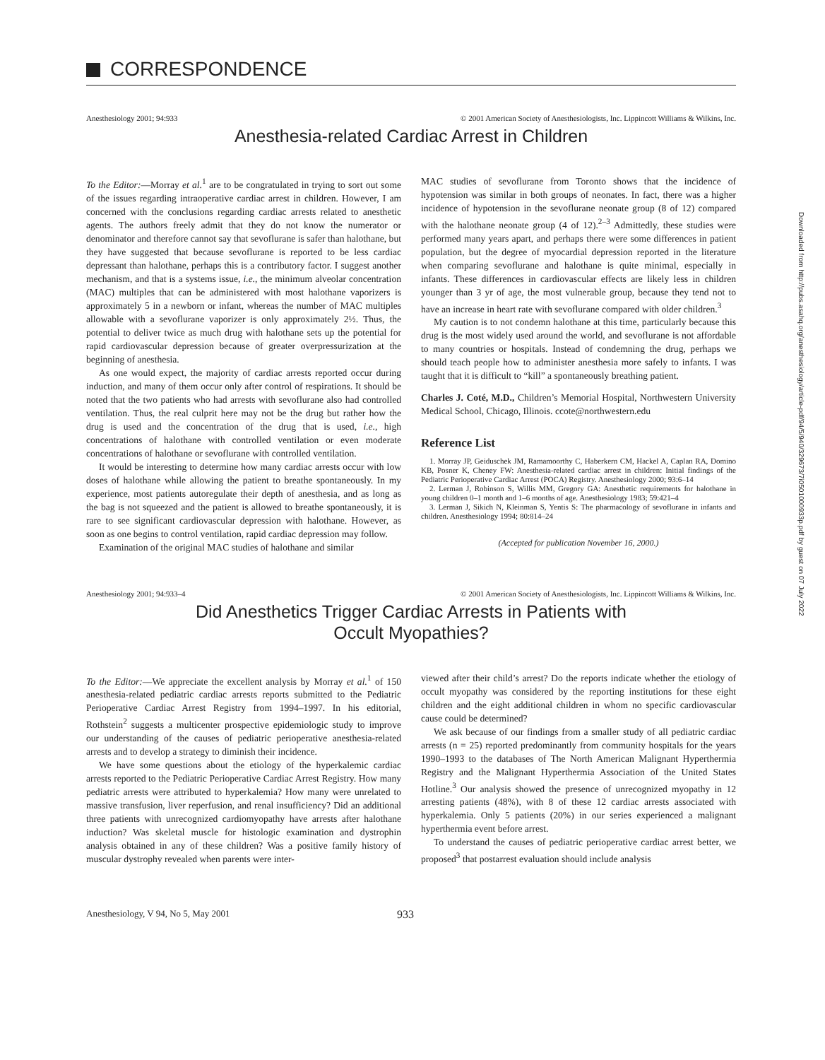CORRESPONDENCE
Anesthesiology 2001; 94:933 © 2001 American Society of Anesthesiologists, Inc. Lippincott Williams & Wilkins, Inc.
Anesthesia-related Cardiac Arrest in Children
To the Editor:—Morray et al.<sup>1</sup> are to be congratulated in trying to sort out some of the issues regarding intraoperative cardiac arrest in children. However, I am concerned with the conclusions regarding cardiac arrests related to anesthetic agents. The authors freely admit that they do not know the numerator or denominator and therefore cannot say that sevoflurane is safer than halothane, but they have suggested that because sevoflurane is reported to be less cardiac depressant than halothane, perhaps this is a contributory factor. I suggest another mechanism, and that is a systems issue, i.e., the minimum alveolar concentration (MAC) multiples that can be administered with most halothane vaporizers is approximately 5 in a newborn or infant, whereas the number of MAC multiples allowable with a sevoflurane vaporizer is only approximately 2½. Thus, the potential to deliver twice as much drug with halothane sets up the potential for rapid cardiovascular depression because of greater overpressurization at the beginning of anesthesia.
As one would expect, the majority of cardiac arrests reported occur during induction, and many of them occur only after control of respirations. It should be noted that the two patients who had arrests with sevoflurane also had controlled ventilation. Thus, the real culprit here may not be the drug but rather how the drug is used and the concentration of the drug that is used, i.e., high concentrations of halothane with controlled ventilation or even moderate concentrations of halothane or sevoflurane with controlled ventilation.
It would be interesting to determine how many cardiac arrests occur with low doses of halothane while allowing the patient to breathe spontaneously. In my experience, most patients autoregulate their depth of anesthesia, and as long as the bag is not squeezed and the patient is allowed to breathe spontaneously, it is rare to see significant cardiovascular depression with halothane. However, as soon as one begins to control ventilation, rapid cardiac depression may follow.
Examination of the original MAC studies of halothane and similar
MAC studies of sevoflurane from Toronto shows that the incidence of hypotension was similar in both groups of neonates. In fact, there was a higher incidence of hypotension in the sevoflurane neonate group (8 of 12) compared with the halothane neonate group (4 of 12).<sup>2–3</sup> Admittedly, these studies were performed many years apart, and perhaps there were some differences in patient population, but the degree of myocardial depression reported in the literature when comparing sevoflurane and halothane is quite minimal, especially in infants. These differences in cardiovascular effects are likely less in children younger than 3 yr of age, the most vulnerable group, because they tend not to have an increase in heart rate with sevoflurane compared with older children.<sup>3</sup>
My caution is to not condemn halothane at this time, particularly because this drug is the most widely used around the world, and sevoflurane is not affordable to many countries or hospitals. Instead of condemning the drug, perhaps we should teach people how to administer anesthesia more safely to infants. I was taught that it is difficult to “kill” a spontaneously breathing patient.
Charles J. Coté, M.D., Children’s Memorial Hospital, Northwestern University Medical School, Chicago, Illinois. ccote@northwestern.edu
Reference List
1. Morray JP, Geiduschek JM, Ramamoorthy C, Haberkern CM, Hackel A, Caplan RA, Domino KB, Posner K, Cheney FW: Anesthesia-related cardiac arrest in children: Initial findings of the Pediatric Perioperative Cardiac Arrest (POCA) Registry. Anesthesiology 2000; 93:6–14
2. Lerman J, Robinson S, Willis MM, Gregory GA: Anesthetic requirements for halothane in young children 0–1 month and 1–6 months of age. Anesthesiology 1983; 59:421–4
3. Lerman J, Sikich N, Kleinman S, Yentis S: The pharmacology of sevoflurane in infants and children. Anesthesiology 1994; 80:814–24
(Accepted for publication November 16, 2000.)
Anesthesiology 2001; 94:933–4 © 2001 American Society of Anesthesiologists, Inc. Lippincott Williams & Wilkins, Inc.
Did Anesthetics Trigger Cardiac Arrests in Patients with
Occult Myopathies?
To the Editor:—We appreciate the excellent analysis by Morray et al.<sup>1</sup> of 150 anesthesia-related pediatric cardiac arrests reports submitted to the Pediatric Perioperative Cardiac Arrest Registry from 1994–1997. In his editorial, Rothstein<sup>2</sup> suggests a multicenter prospective epidemiologic study to improve our understanding of the causes of pediatric perioperative anesthesia-related arrests and to develop a strategy to diminish their incidence.
We have some questions about the etiology of the hyperkalemic cardiac arrests reported to the Pediatric Perioperative Cardiac Arrest Registry. How many pediatric arrests were attributed to hyperkalemia? How many were unrelated to massive transfusion, liver reperfusion, and renal insufficiency? Did an additional three patients with unrecognized cardiomyopathy have arrests after halothane induction? Was skeletal muscle for histologic examination and dystrophin analysis obtained in any of these children? Was a positive family history of muscular dystrophy revealed when parents were inter-
viewed after their child’s arrest? Do the reports indicate whether the etiology of occult myopathy was considered by the reporting institutions for these eight children and the eight additional children in whom no specific cardiovascular cause could be determined?
We ask because of our findings from a smaller study of all pediatric cardiac arrests (n = 25) reported predominantly from community hospitals for the years 1990–1993 to the databases of The North American Malignant Hyperthermia Registry and the Malignant Hyperthermia Association of the United States Hotline.<sup>3</sup> Our analysis showed the presence of unrecognized myopathy in 12 arresting patients (48%), with 8 of these 12 cardiac arrests associated with hyperkalemia. Only 5 patients (20%) in our series experienced a malignant hyperthermia event before arrest.
To understand the causes of pediatric perioperative cardiac arrest better, we proposed<sup>3</sup> that postarrest evaluation should include analysis
Anesthesiology, V 94, No 5, May 2001
933
Downloaded from http://pubs.asahq.org/anesthesiology/article-pdf/94/5/940/329673/7i0501000933p.pdf by guest on 07 July 2022